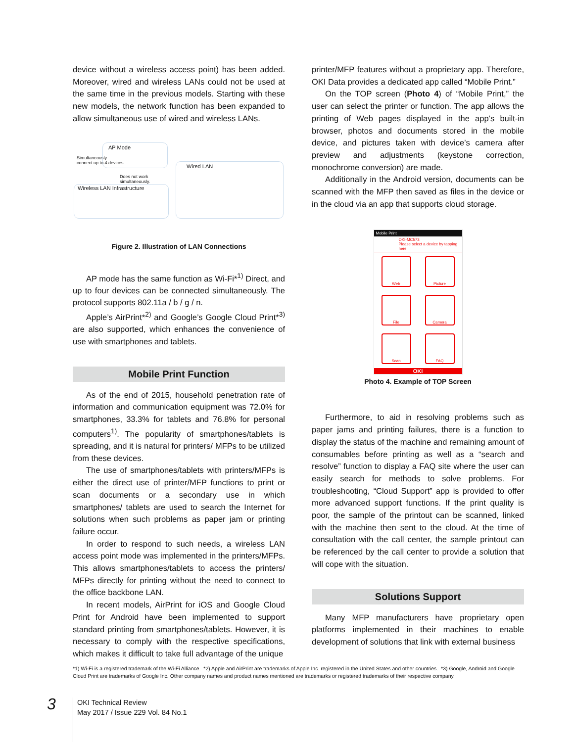device without a wireless access point) has been added. Moreover, wired and wireless LANs could not be used at the same time in the previous models. Starting with these new models, the network function has been expanded to allow simultaneous use of wired and wireless LANs.
AP Mode
Simultaneously
connect up to 4 devices
Does not work
simultaneously.
Wireless LAN Infrastructure
Wired LAN
Figure 2. Illustration of LAN Connections
AP mode has the same function as Wi-Fi*<sup>1)</sup> Direct, and up to four devices can be connected simultaneously. The protocol supports 802.11a / b / g / n.
Apple’s AirPrint*<sup>2)</sup> and Google’s Google Cloud Print*<sup>3)</sup> are also supported, which enhances the convenience of use with smartphones and tablets.
Mobile Print Function
As of the end of 2015, household penetration rate of information and communication equipment was 72.0% for smartphones, 33.3% for tablets and 76.8% for personal computers<sup>1)</sup>. The popularity of smartphones/tablets is spreading, and it is natural for printers/ MFPs to be utilized from these devices.
The use of smartphones/tablets with printers/MFPs is either the direct use of printer/MFP functions to print or scan documents or a secondary use in which smartphones/ tablets are used to search the Internet for solutions when such problems as paper jam or printing failure occur.
In order to respond to such needs, a wireless LAN access point mode was implemented in the printers/MFPs. This allows smartphones/tablets to access the printers/ MFPs directly for printing without the need to connect to the office backbone LAN.
In recent models, AirPrint for iOS and Google Cloud Print for Android have been implemented to support standard printing from smartphones/tablets. However, it is necessary to comply with the respective specifications, which makes it difficult to take full advantage of the unique
printer/MFP features without a proprietary app. Therefore, OKI Data provides a dedicated app called “Mobile Print.”
On the TOP screen (Photo 4) of “Mobile Print,” the user can select the printer or function. The app allows the printing of Web pages displayed in the app’s built-in browser, photos and documents stored in the mobile device, and pictures taken with device’s camera after preview and adjustments (keystone correction, monochrome conversion) are made.
Additionally in the Android version, documents can be scanned with the MFP then saved as files in the device or in the cloud via an app that supports cloud storage.
Mobile Print
OKI-MC573
Please select a device by tapping here.
Web
Picture
File
Camera
Scan
FAQ
OKI
Photo 4. Example of TOP Screen
Furthermore, to aid in resolving problems such as paper jams and printing failures, there is a function to display the status of the machine and remaining amount of consumables before printing as well as a “search and resolve” function to display a FAQ site where the user can easily search for methods to solve problems. For troubleshooting, “Cloud Support” app is provided to offer more advanced support functions. If the print quality is poor, the sample of the printout can be scanned, linked with the machine then sent to the cloud. At the time of consultation with the call center, the sample printout can be referenced by the call center to provide a solution that will cope with the situation.
Solutions Support
Many MFP manufacturers have proprietary open platforms implemented in their machines to enable development of solutions that link with external business
*1) Wi-Fi is a registered trademark of the Wi-Fi Alliance. *2) Apple and AirPrint are trademarks of Apple Inc. registered in the United States and other countries. *3) Google, Android and Google Cloud Print are trademarks of Google Inc. Other company names and product names mentioned are trademarks or registered trademarks of their respective company.
3
OKI Technical Review
May 2017 / Issue 229 Vol. 84 No.1